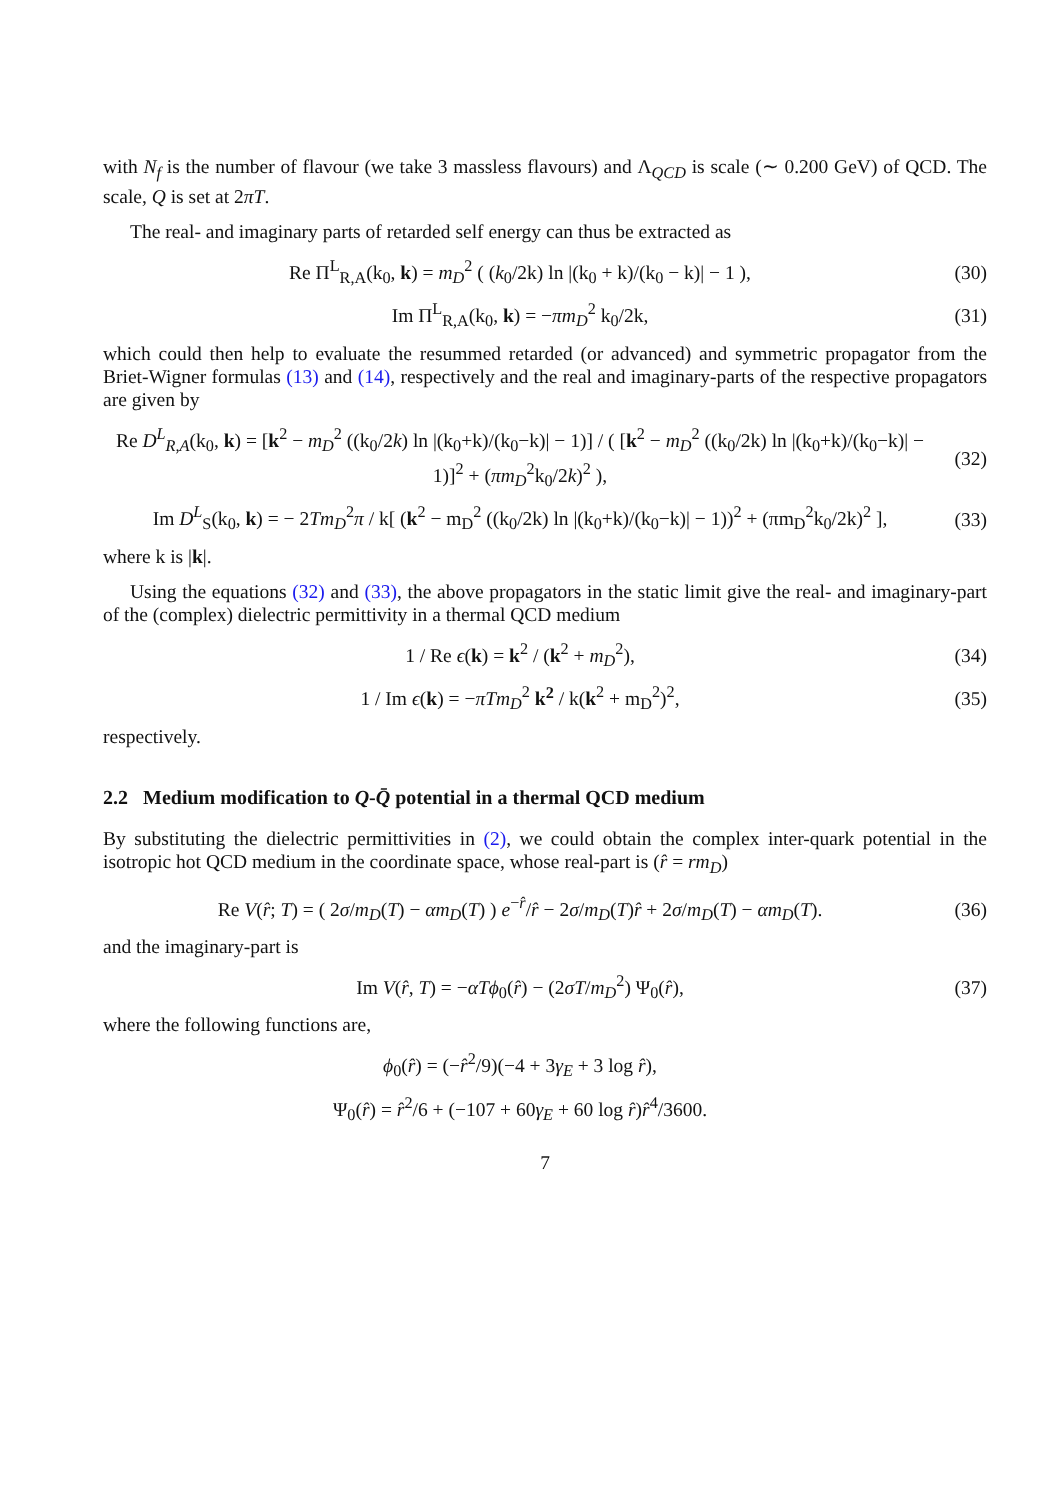with N<sub>f</sub> is the number of flavour (we take 3 massless flavours) and Λ<sub>QCD</sub> is scale (∼ 0.200 GeV) of QCD. The scale, Q is set at 2πT.
The real- and imaginary parts of retarded self energy can thus be extracted as
Re Π<sup>L</sup><sub>R,A</sub>(k<sub>0</sub>, k) = m<sub>D</sub><sup>2</sup> ( (k<sub>0</sub>/2k) ln |(k<sub>0</sub> + k)/(k<sub>0</sub> − k)| − 1 ), (30)
Im Π<sup>L</sup><sub>R,A</sub>(k<sub>0</sub>, k) = −πm<sub>D</sub><sup>2</sup> k<sub>0</sub>/2k, (31)
which could then help to evaluate the resummed retarded (or advanced) and symmetric propagator from the Briet-Wigner formulas (13) and (14), respectively and the real and imaginary-parts of the respective propagators are given by
Re D<sup>L</sup><sub>R,A</sub>(k<sub>0</sub>, k) = [k<sup>2</sup> − m<sub>D</sub><sup>2</sup> ((k<sub>0</sub>/2k) ln |(k<sub>0</sub>+k)/(k<sub>0</sub>−k)| − 1)] / ( [k<sup>2</sup> − m<sub>D</sub><sup>2</sup> ((k<sub>0</sub>/2k) ln |(k<sub>0</sub>+k)/(k<sub>0</sub>−k)| − 1)]<sup>2</sup> + (πm<sub>D</sub><sup>2</sup>k<sub>0</sub>/2k)<sup>2</sup> ), (32)
Im D<sup>L</sup><sub>S</sub>(k<sub>0</sub>, k) = − 2Tm<sub>D</sub><sup>2</sup>π / k[ (k<sup>2</sup> − m<sub>D</sub><sup>2</sup> ((k<sub>0</sub>/2k) ln |(k<sub>0</sub>+k)/(k<sub>0</sub>−k)| − 1))<sup>2</sup> + (πm<sub>D</sub><sup>2</sup>k<sub>0</sub>/2k)<sup>2</sup> ], (33)
where k is |k|.
Using the equations (32) and (33), the above propagators in the static limit give the real- and imaginary-part of the (complex) dielectric permittivity in a thermal QCD medium
1 / Re ϵ(k) = k<sup>2</sup> / (k<sup>2</sup> + m<sub>D</sub><sup>2</sup>), (34)
1 / Im ϵ(k) = −πTm<sub>D</sub><sup>2</sup> k<sup>2</sup> / k(k<sup>2</sup> + m<sub>D</sub><sup>2</sup>)<sup>2</sup>, (35)
respectively.
2.2 Medium modification to Q-Q̄ potential in a thermal QCD medium
By substituting the dielectric permittivities in (2), we could obtain the complex inter-quark potential in the isotropic hot QCD medium in the coordinate space, whose real-part is (r̂ = rm<sub>D</sub>)
Re V(r̂; T) = ( 2σ/m<sub>D</sub>(T) − αm<sub>D</sub>(T) ) e<sup>−r̂</sup>/r̂ − 2σ/m<sub>D</sub>(T)r̂ + 2σ/m<sub>D</sub>(T) − αm<sub>D</sub>(T). (36)
and the imaginary-part is
Im V(r̂, T) = −αTϕ<sub>0</sub>(r̂) − (2σT/m<sub>D</sub><sup>2</sup>) Ψ<sub>0</sub>(r̂), (37)
where the following functions are,
ϕ<sub>0</sub>(r̂) = (−r̂<sup>2</sup>/9)(−4 + 3γ<sub>E</sub> + 3 log r̂),
Ψ<sub>0</sub>(r̂) = r̂<sup>2</sup>/6 + (−107 + 60γ<sub>E</sub> + 60 log r̂)r̂<sup>4</sup>/3600.
7